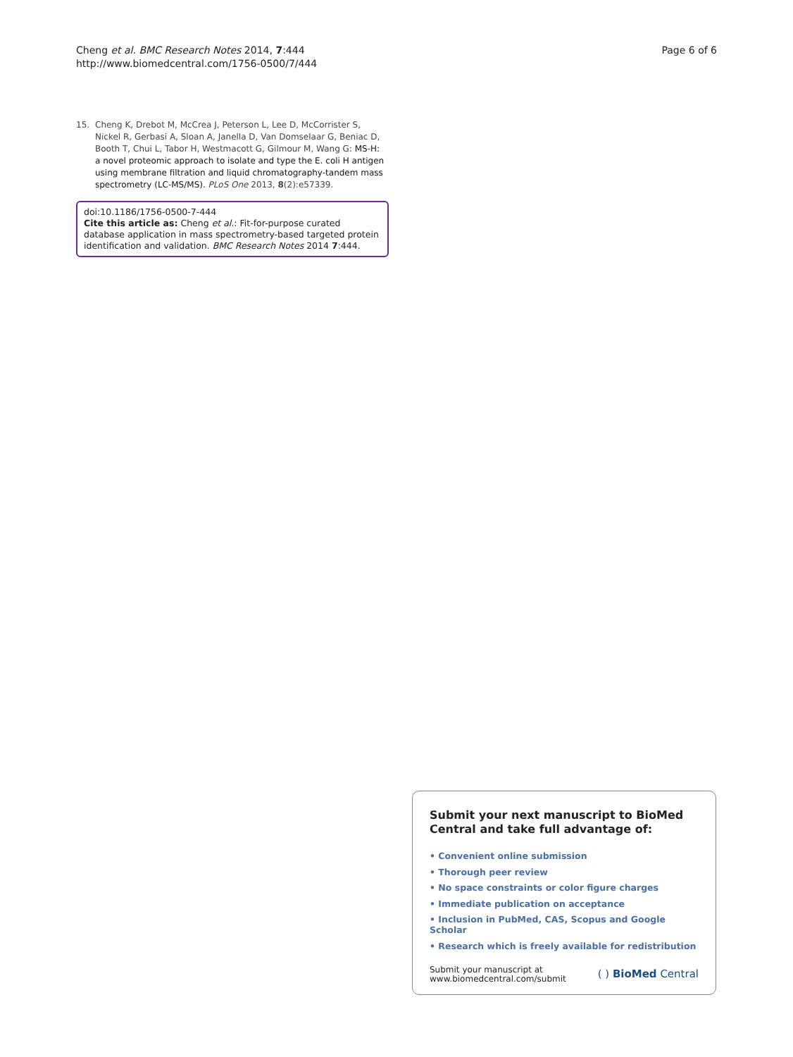Cheng et al. BMC Research Notes 2014, 7:444
http://www.biomedcentral.com/1756-0500/7/444
Page 6 of 6
15. Cheng K, Drebot M, McCrea J, Peterson L, Lee D, McCorrister S, Nickel R, Gerbasi A, Sloan A, Janella D, Van Domselaar G, Beniac D, Booth T, Chui L, Tabor H, Westmacott G, Gilmour M, Wang G: MS-H: a novel proteomic approach to isolate and type the E. coli H antigen using membrane filtration and liquid chromatography-tandem mass spectrometry (LC-MS/MS). PLoS One 2013, 8(2):e57339.
doi:10.1186/1756-0500-7-444
Cite this article as: Cheng et al.: Fit-for-purpose curated database application in mass spectrometry-based targeted protein identification and validation. BMC Research Notes 2014 7:444.
Submit your next manuscript to BioMed Central and take full advantage of:
• Convenient online submission
• Thorough peer review
• No space constraints or color figure charges
• Immediate publication on acceptance
• Inclusion in PubMed, CAS, Scopus and Google Scholar
• Research which is freely available for redistribution
Submit your manuscript at
www.biomedcentral.com/submit
( ) BioMed Central